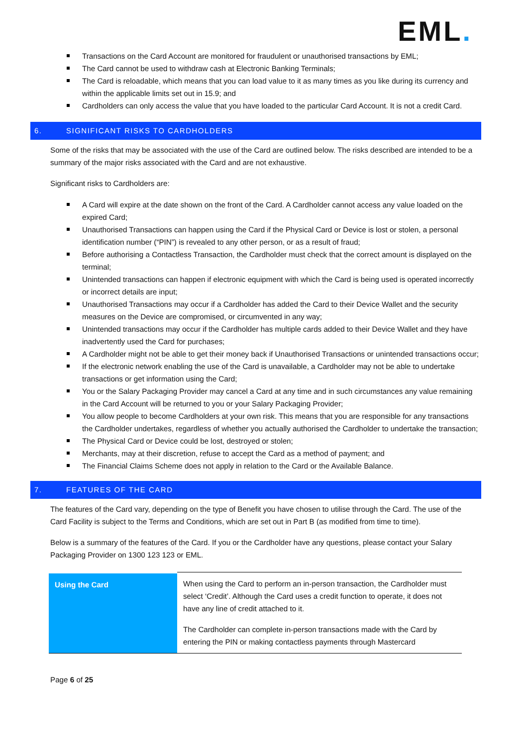EML.
Transactions on the Card Account are monitored for fraudulent or unauthorised transactions by EML;
The Card cannot be used to withdraw cash at Electronic Banking Terminals;
The Card is reloadable, which means that you can load value to it as many times as you like during its currency and within the applicable limits set out in 15.9; and
Cardholders can only access the value that you have loaded to the particular Card Account. It is not a credit Card.
6. SIGNIFICANT RISKS TO CARDHOLDERS
Some of the risks that may be associated with the use of the Card are outlined below. The risks described are intended to be a summary of the major risks associated with the Card and are not exhaustive.
Significant risks to Cardholders are:
A Card will expire at the date shown on the front of the Card. A Cardholder cannot access any value loaded on the expired Card;
Unauthorised Transactions can happen using the Card if the Physical Card or Device is lost or stolen, a personal identification number (“PIN”) is revealed to any other person, or as a result of fraud;
Before authorising a Contactless Transaction, the Cardholder must check that the correct amount is displayed on the terminal;
Unintended transactions can happen if electronic equipment with which the Card is being used is operated incorrectly or incorrect details are input;
Unauthorised Transactions may occur if a Cardholder has added the Card to their Device Wallet and the security measures on the Device are compromised, or circumvented in any way;
Unintended transactions may occur if the Cardholder has multiple cards added to their Device Wallet and they have inadvertently used the Card for purchases;
A Cardholder might not be able to get their money back if Unauthorised Transactions or unintended transactions occur;
If the electronic network enabling the use of the Card is unavailable, a Cardholder may not be able to undertake transactions or get information using the Card;
You or the Salary Packaging Provider may cancel a Card at any time and in such circumstances any value remaining in the Card Account will be returned to you or your Salary Packaging Provider;
You allow people to become Cardholders at your own risk. This means that you are responsible for any transactions the Cardholder undertakes, regardless of whether you actually authorised the Cardholder to undertake the transaction;
The Physical Card or Device could be lost, destroyed or stolen;
Merchants, may at their discretion, refuse to accept the Card as a method of payment; and
The Financial Claims Scheme does not apply in relation to the Card or the Available Balance.
7. FEATURES OF THE CARD
The features of the Card vary, depending on the type of Benefit you have chosen to utilise through the Card. The use of the Card Facility is subject to the Terms and Conditions, which are set out in Part B (as modified from time to time).
Below is a summary of the features of the Card. If you or the Cardholder have any questions, please contact your Salary Packaging Provider on 1300 123 123 or EML.
| Using the Card | When using the Card to perform an in-person transaction, the Cardholder must select ‘Credit’. Although the Card uses a credit function to operate, it does not have any line of credit attached to it. The Cardholder can complete in-person transactions made with the Card by entering the PIN or making contactless payments through Mastercard |
Page 6 of 25